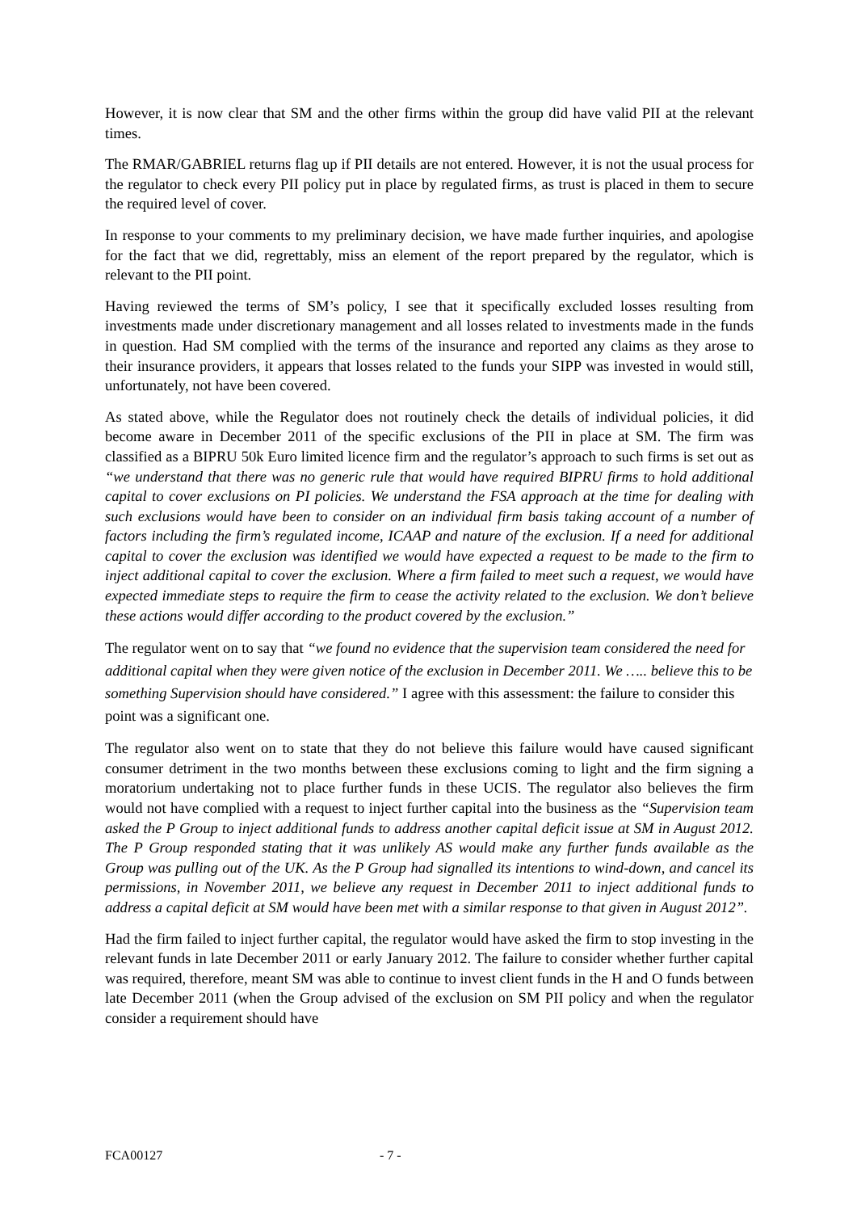However, it is now clear that SM and the other firms within the group did have valid PII at the relevant times.
The RMAR/GABRIEL returns flag up if PII details are not entered. However, it is not the usual process for the regulator to check every PII policy put in place by regulated firms, as trust is placed in them to secure the required level of cover.
In response to your comments to my preliminary decision, we have made further inquiries, and apologise for the fact that we did, regrettably, miss an element of the report prepared by the regulator, which is relevant to the PII point.
Having reviewed the terms of SM’s policy, I see that it specifically excluded losses resulting from investments made under discretionary management and all losses related to investments made in the funds in question. Had SM complied with the terms of the insurance and reported any claims as they arose to their insurance providers, it appears that losses related to the funds your SIPP was invested in would still, unfortunately, not have been covered.
As stated above, while the Regulator does not routinely check the details of individual policies, it did become aware in December 2011 of the specific exclusions of the PII in place at SM. The firm was classified as a BIPRU 50k Euro limited licence firm and the regulator’s approach to such firms is set out as “we understand that there was no generic rule that would have required BIPRU firms to hold additional capital to cover exclusions on PI policies. We understand the FSA approach at the time for dealing with such exclusions would have been to consider on an individual firm basis taking account of a number of factors including the firm’s regulated income, ICAAP and nature of the exclusion. If a need for additional capital to cover the exclusion was identified we would have expected a request to be made to the firm to inject additional capital to cover the exclusion. Where a firm failed to meet such a request, we would have expected immediate steps to require the firm to cease the activity related to the exclusion. We don’t believe these actions would differ according to the product covered by the exclusion.”
The regulator went on to say that “we found no evidence that the supervision team considered the need for additional capital when they were given notice of the exclusion in December 2011. We ….. believe this to be something Supervision should have considered.” I agree with this assessment: the failure to consider this point was a significant one.
The regulator also went on to state that they do not believe this failure would have caused significant consumer detriment in the two months between these exclusions coming to light and the firm signing a moratorium undertaking not to place further funds in these UCIS. The regulator also believes the firm would not have complied with a request to inject further capital into the business as the “Supervision team asked the P Group to inject additional funds to address another capital deficit issue at SM in August 2012. The P Group responded stating that it was unlikely AS would make any further funds available as the Group was pulling out of the UK. As the P Group had signalled its intentions to wind-down, and cancel its permissions, in November 2011, we believe any request in December 2011 to inject additional funds to address a capital deficit at SM would have been met with a similar response to that given in August 2012”.
Had the firm failed to inject further capital, the regulator would have asked the firm to stop investing in the relevant funds in late December 2011 or early January 2012. The failure to consider whether further capital was required, therefore, meant SM was able to continue to invest client funds in the H and O funds between late December 2011 (when the Group advised of the exclusion on SM PII policy and when the regulator consider a requirement should have
FCA00127 - 7 -